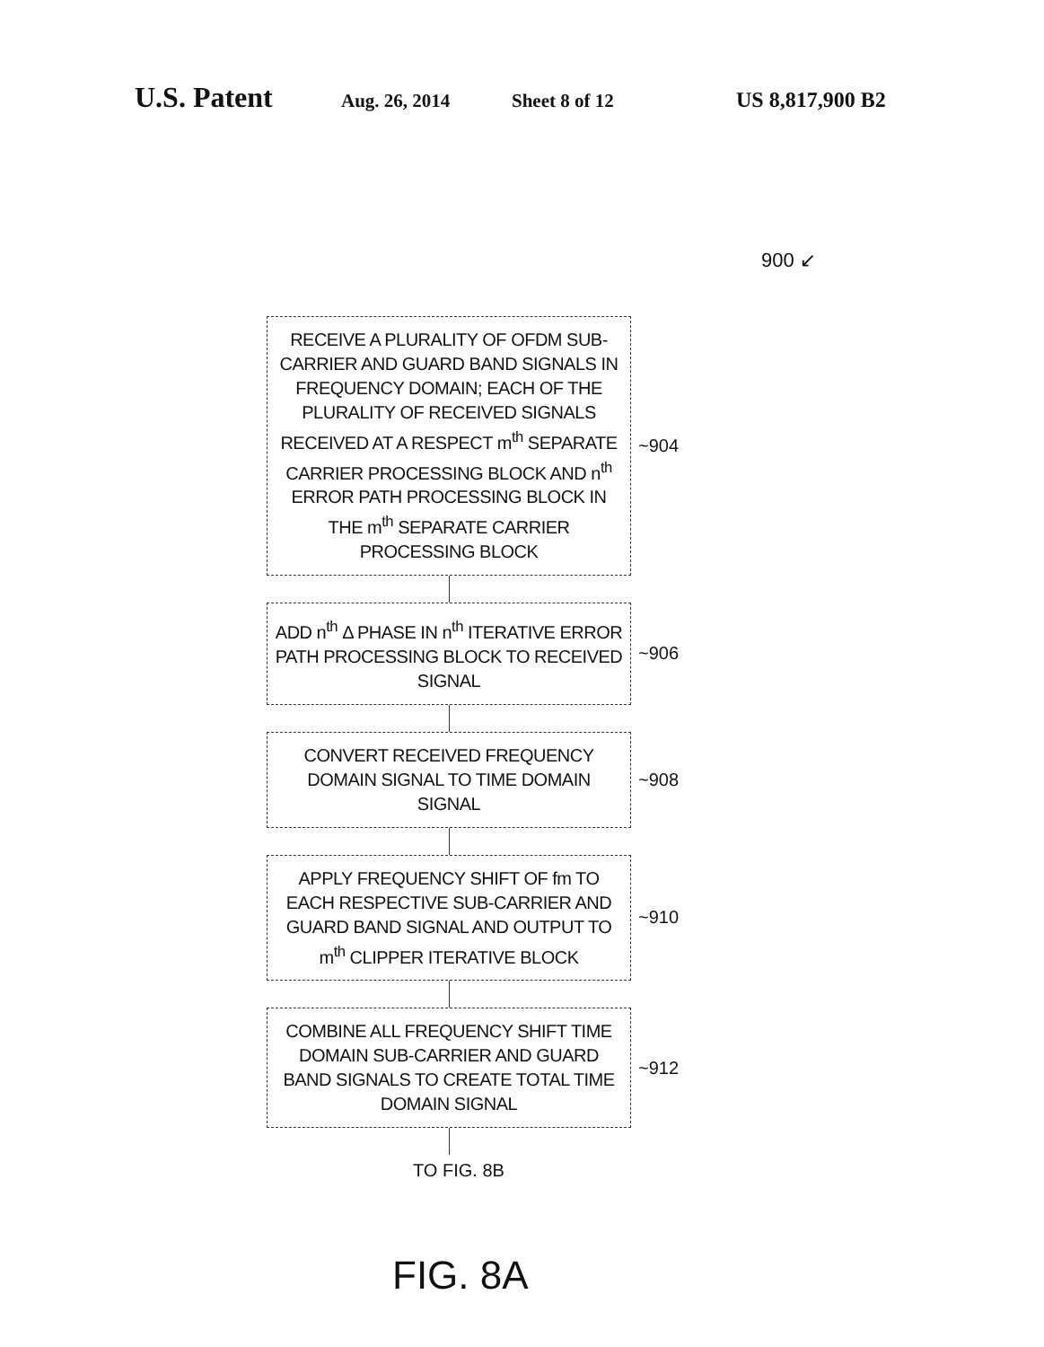U.S. Patent Aug. 26, 2014 Sheet 8 of 12 US 8,817,900 B2
900 ↙
RECEIVE A PLURALITY OF OFDM SUB-CARRIER AND GUARD BAND SIGNALS IN FREQUENCY DOMAIN; EACH OF THE PLURALITY OF RECEIVED SIGNALS RECEIVED AT A RESPECT m<sup>th</sup> SEPARATE CARRIER PROCESSING BLOCK AND n<sup>th</sup> ERROR PATH PROCESSING BLOCK IN THE m<sup>th</sup> SEPARATE CARRIER PROCESSING BLOCK
~904
ADD n<sup>th</sup> Δ PHASE IN n<sup>th</sup> ITERATIVE ERROR PATH PROCESSING BLOCK TO RECEIVED SIGNAL
~906
CONVERT RECEIVED FREQUENCY DOMAIN SIGNAL TO TIME DOMAIN SIGNAL
~908
APPLY FREQUENCY SHIFT OF fm TO EACH RESPECTIVE SUB-CARRIER AND GUARD BAND SIGNAL AND OUTPUT TO m<sup>th</sup> CLIPPER ITERATIVE BLOCK
~910
COMBINE ALL FREQUENCY SHIFT TIME DOMAIN SUB-CARRIER AND GUARD BAND SIGNALS TO CREATE TOTAL TIME DOMAIN SIGNAL
~912
TO FIG. 8B
FIG. 8A